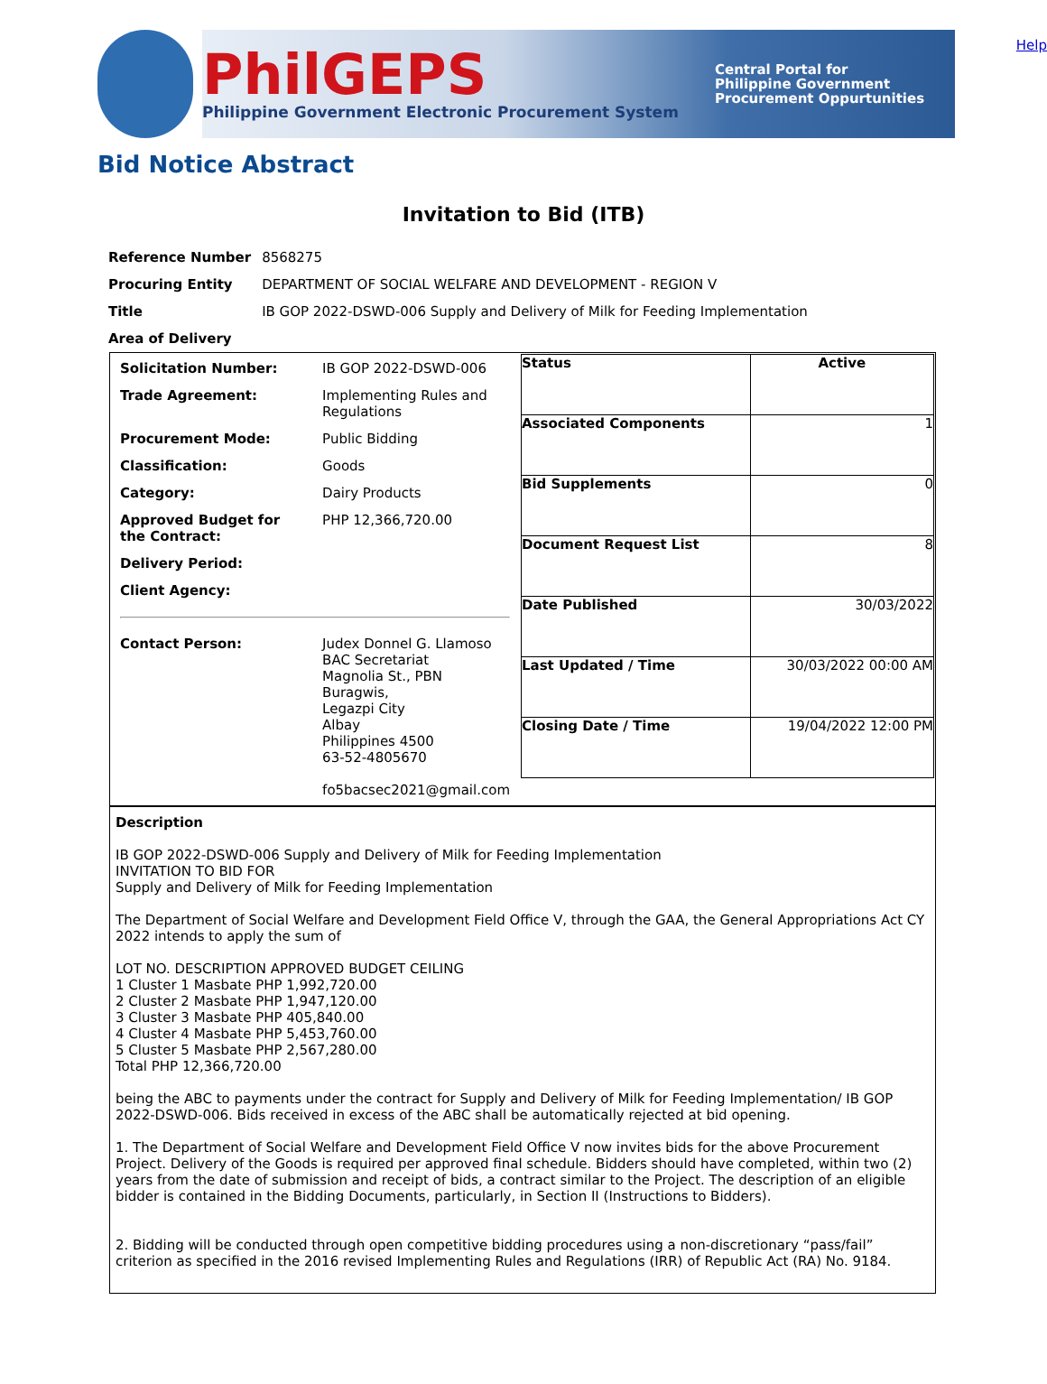PhilGEPS
Philippine Government Electronic Procurement System
Central Portal for
Philippine Government
Procurement Oppurtunities
Help
Bid Notice Abstract
Invitation to Bid (ITB)
| Reference Number | 8568275 |
| Procuring Entity | DEPARTMENT OF SOCIAL WELFARE AND DEVELOPMENT - REGION V |
| Title | IB GOP 2022-DSWD-006 Supply and Delivery of Milk for Feeding Implementation |
| Area of Delivery | |
| / Solicitation Number: / IB GOP 2022-DSWD-006 / / Trade Agreement: / Implementing Rules and Regulations / / Procurement Mode: / Public Bidding / / Classification: / Goods / / Category: / Dairy Products / / Approved Budget for the Contract: / PHP 12,366,720.00 / / Delivery Period: / / / Client Agency: / / / Contact Person: / Judex Donnel G. Llamoso BAC Secretariat Magnolia St., PBN Buragwis, Legazpi City Albay Philippines 4500 63-52-4805670 fo5bacsec2021@gmail.com / | / Status / Active / / Associated Components / 1 / / Bid Supplements / 0 / / Document Request List / 8 / / Date Published / 30/03/2022 / / Last Updated / Time / 30/03/2022 00:00 AM / / Closing Date / Time / 19/04/2022 12:00 PM / |
| Description IB GOP 2022-DSWD-006 Supply and Delivery of Milk for Feeding Implementation INVITATION TO BID FOR Supply and Delivery of Milk for Feeding Implementation The Department of Social Welfare and Development Field Office V, through the GAA, the General Appropriations Act CY 2022 intends to apply the sum of LOT NO. DESCRIPTION APPROVED BUDGET CEILING 1 Cluster 1 Masbate PHP 1,992,720.00 2 Cluster 2 Masbate PHP 1,947,120.00 3 Cluster 3 Masbate PHP 405,840.00 4 Cluster 4 Masbate PHP 5,453,760.00 5 Cluster 5 Masbate PHP 2,567,280.00 Total PHP 12,366,720.00 being the ABC to payments under the contract for Supply and Delivery of Milk for Feeding Implementation/ IB GOP 2022-DSWD-006. Bids received in excess of the ABC shall be automatically rejected at bid opening. 1. The Department of Social Welfare and Development Field Office V now invites bids for the above Procurement Project. Delivery of the Goods is required per approved final schedule. Bidders should have completed, within two (2) years from the date of submission and receipt of bids, a contract similar to the Project. The description of an eligible bidder is contained in the Bidding Documents, particularly, in Section II (Instructions to Bidders). 2. Bidding will be conducted through open competitive bidding procedures using a non-discretionary “pass/fail” criterion as specified in the 2016 revised Implementing Rules and Regulations (IRR) of Republic Act (RA) No. 9184. | |